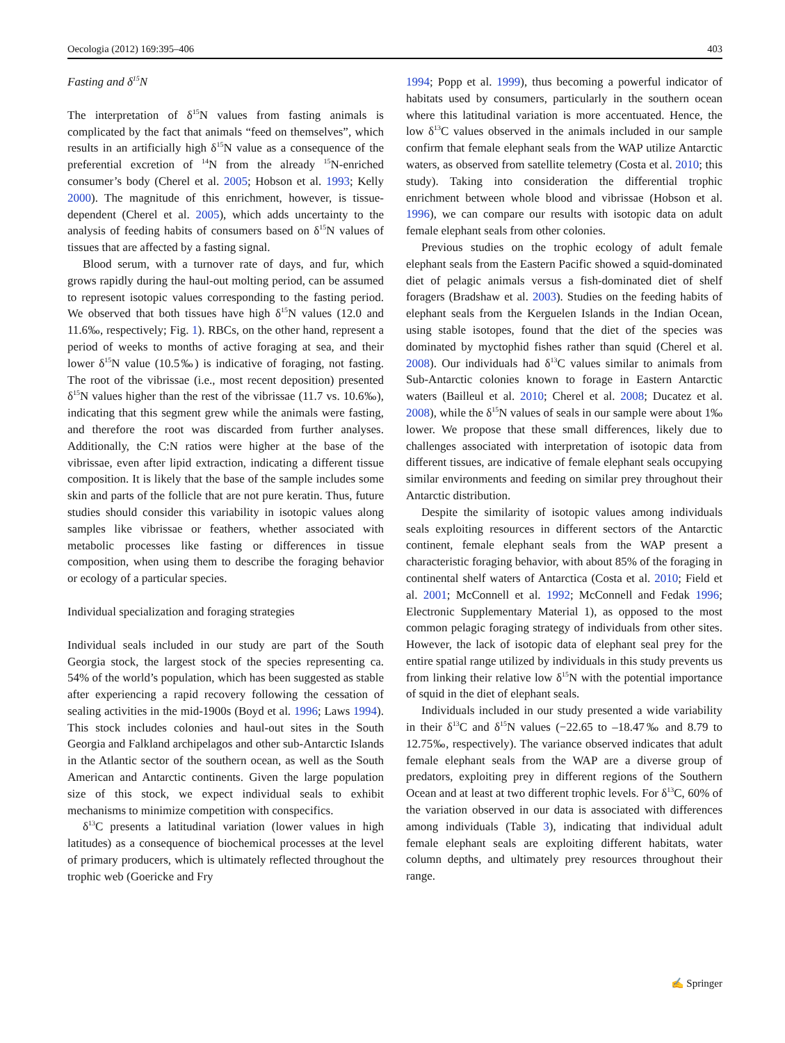Oecologia (2012) 169:395–406 403
Fasting and δ<sup>15</sup>N
The interpretation of δ<sup>15</sup>N values from fasting animals is complicated by the fact that animals “feed on themselves”, which results in an artificially high δ<sup>15</sup>N value as a consequence of the preferential excretion of <sup>14</sup>N from the already <sup>15</sup>N-enriched consumer’s body (Cherel et al. 2005; Hobson et al. 1993; Kelly 2000). The magnitude of this enrichment, however, is tissue-dependent (Cherel et al. 2005), which adds uncertainty to the analysis of feeding habits of consumers based on δ<sup>15</sup>N values of tissues that are affected by a fasting signal.
Blood serum, with a turnover rate of days, and fur, which grows rapidly during the haul-out molting period, can be assumed to represent isotopic values corresponding to the fasting period. We observed that both tissues have high δ<sup>15</sup>N values (12.0 and 11.6‰, respectively; Fig. 1). RBCs, on the other hand, represent a period of weeks to months of active foraging at sea, and their lower δ<sup>15</sup>N value (10.5‰) is indicative of foraging, not fasting. The root of the vibrissae (i.e., most recent deposition) presented δ<sup>15</sup>N values higher than the rest of the vibrissae (11.7 vs. 10.6‰), indicating that this segment grew while the animals were fasting, and therefore the root was discarded from further analyses. Additionally, the C:N ratios were higher at the base of the vibrissae, even after lipid extraction, indicating a different tissue composition. It is likely that the base of the sample includes some skin and parts of the follicle that are not pure keratin. Thus, future studies should consider this variability in isotopic values along samples like vibrissae or feathers, whether associated with metabolic processes like fasting or differences in tissue composition, when using them to describe the foraging behavior or ecology of a particular species.
Individual specialization and foraging strategies
Individual seals included in our study are part of the South Georgia stock, the largest stock of the species representing ca. 54% of the world’s population, which has been suggested as stable after experiencing a rapid recovery following the cessation of sealing activities in the mid-1900s (Boyd et al. 1996; Laws 1994). This stock includes colonies and haul-out sites in the South Georgia and Falkland archipelagos and other sub-Antarctic Islands in the Atlantic sector of the southern ocean, as well as the South American and Antarctic continents. Given the large population size of this stock, we expect individual seals to exhibit mechanisms to minimize competition with conspecifics.
δ<sup>13</sup>C presents a latitudinal variation (lower values in high latitudes) as a consequence of biochemical processes at the level of primary producers, which is ultimately reflected throughout the trophic web (Goericke and Fry
1994; Popp et al. 1999), thus becoming a powerful indicator of habitats used by consumers, particularly in the southern ocean where this latitudinal variation is more accentuated. Hence, the low δ<sup>13</sup>C values observed in the animals included in our sample confirm that female elephant seals from the WAP utilize Antarctic waters, as observed from satellite telemetry (Costa et al. 2010; this study). Taking into consideration the differential trophic enrichment between whole blood and vibrissae (Hobson et al. 1996), we can compare our results with isotopic data on adult female elephant seals from other colonies.
Previous studies on the trophic ecology of adult female elephant seals from the Eastern Pacific showed a squid-dominated diet of pelagic animals versus a fish-dominated diet of shelf foragers (Bradshaw et al. 2003). Studies on the feeding habits of elephant seals from the Kerguelen Islands in the Indian Ocean, using stable isotopes, found that the diet of the species was dominated by myctophid fishes rather than squid (Cherel et al. 2008). Our individuals had δ<sup>13</sup>C values similar to animals from Sub-Antarctic colonies known to forage in Eastern Antarctic waters (Bailleul et al. 2010; Cherel et al. 2008; Ducatez et al. 2008), while the δ<sup>15</sup>N values of seals in our sample were about 1‰ lower. We propose that these small differences, likely due to challenges associated with interpretation of isotopic data from different tissues, are indicative of female elephant seals occupying similar environments and feeding on similar prey throughout their Antarctic distribution.
Despite the similarity of isotopic values among individuals seals exploiting resources in different sectors of the Antarctic continent, female elephant seals from the WAP present a characteristic foraging behavior, with about 85% of the foraging in continental shelf waters of Antarctica (Costa et al. 2010; Field et al. 2001; McConnell et al. 1992; McConnell and Fedak 1996; Electronic Supplementary Material 1), as opposed to the most common pelagic foraging strategy of individuals from other sites. However, the lack of isotopic data of elephant seal prey for the entire spatial range utilized by individuals in this study prevents us from linking their relative low δ<sup>15</sup>N with the potential importance of squid in the diet of elephant seals.
Individuals included in our study presented a wide variability in their δ<sup>13</sup>C and δ<sup>15</sup>N values (−22.65 to –18.47‰ and 8.79 to 12.75‰, respectively). The variance observed indicates that adult female elephant seals from the WAP are a diverse group of predators, exploiting prey in different regions of the Southern Ocean and at least at two different trophic levels. For δ<sup>13</sup>C, 60% of the variation observed in our data is associated with differences among individuals (Table 3), indicating that individual adult female elephant seals are exploiting different habitats, water column depths, and ultimately prey resources throughout their range.
✍ Springer